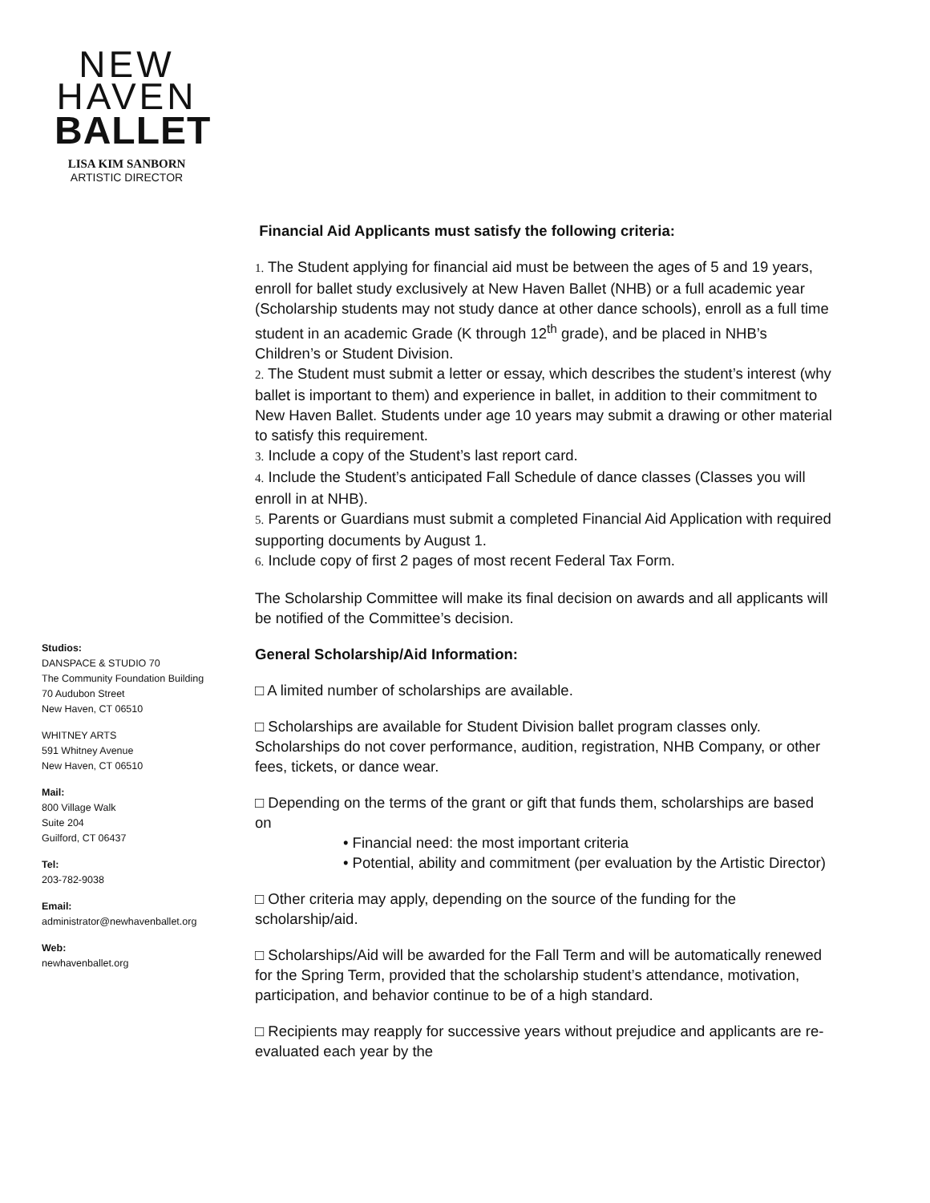NEW
HAVEN
BALLET
LISA KIM SANBORN
ARTISTIC DIRECTOR
Studios:
DANSPACE & STUDIO 70
The Community Foundation Building
70 Audubon Street
New Haven, CT 06510
WHITNEY ARTS
591 Whitney Avenue
New Haven, CT 06510
Mail:
800 Village Walk
Suite 204
Guilford, CT 06437
Tel:
203-782-9038
Email:
administrator@newhavenballet.org
Web:
newhavenballet.org
Financial Aid Applicants must satisfy the following criteria:
1. The Student applying for financial aid must be between the ages of 5 and 19 years, enroll for ballet study exclusively at New Haven Ballet (NHB) or a full academic year (Scholarship students may not study dance at other dance schools), enroll as a full time student in an academic Grade (K through 12<sup>th</sup> grade), and be placed in NHB’s Children’s or Student Division.
2. The Student must submit a letter or essay, which describes the student’s interest (why ballet is important to them) and experience in ballet, in addition to their commitment to New Haven Ballet. Students under age 10 years may submit a drawing or other material to satisfy this requirement.
3. Include a copy of the Student’s last report card.
4. Include the Student’s anticipated Fall Schedule of dance classes (Classes you will enroll in at NHB).
5. Parents or Guardians must submit a completed Financial Aid Application with required supporting documents by August 1.
6. Include copy of first 2 pages of most recent Federal Tax Form.
The Scholarship Committee will make its final decision on awards and all applicants will be notified of the Committee’s decision.
General Scholarship/Aid Information:
□ A limited number of scholarships are available.
□ Scholarships are available for Student Division ballet program classes only. Scholarships do not cover performance, audition, registration, NHB Company, or other fees, tickets, or dance wear.
□ Depending on the terms of the grant or gift that funds them, scholarships are based on
• Financial need: the most important criteria
• Potential, ability and commitment (per evaluation by the Artistic Director)
□ Other criteria may apply, depending on the source of the funding for the scholarship/aid.
□ Scholarships/Aid will be awarded for the Fall Term and will be automatically renewed for the Spring Term, provided that the scholarship student’s attendance, motivation, participation, and behavior continue to be of a high standard.
□ Recipients may reapply for successive years without prejudice and applicants are re-evaluated each year by the